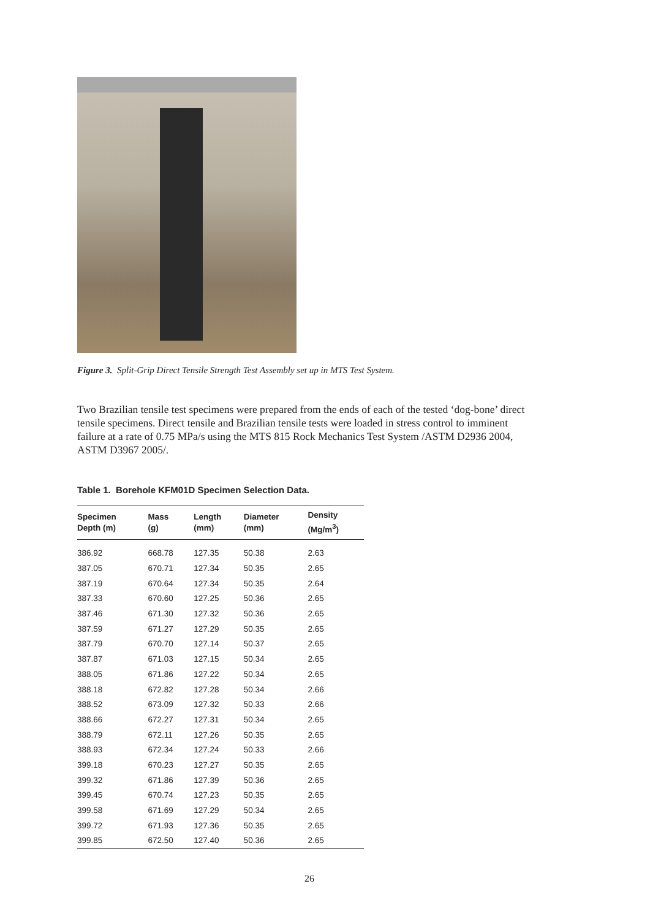Figure 3. Split-Grip Direct Tensile Strength Test Assembly set up in MTS Test System.
Two Brazilian tensile test specimens were prepared from the ends of each of the tested ‘dog-bone’ direct tensile specimens. Direct tensile and Brazilian tensile tests were loaded in stress control to imminent failure at a rate of 0.75 MPa/s using the MTS 815 Rock Mechanics Test System /ASTM D2936 2004, ASTM D3967 2005/.
Table 1. Borehole KFM01D Specimen Selection Data.
| Specimen Depth (m) | Mass (g) | Length (mm) | Diameter (mm) | Density (Mg/m<sup>3</sup>) |
| --- | --- | --- | --- | --- |
| 386.92 | 668.78 | 127.35 | 50.38 | 2.63 |
| 387.05 | 670.71 | 127.34 | 50.35 | 2.65 |
| 387.19 | 670.64 | 127.34 | 50.35 | 2.64 |
| 387.33 | 670.60 | 127.25 | 50.36 | 2.65 |
| 387.46 | 671.30 | 127.32 | 50.36 | 2.65 |
| 387.59 | 671.27 | 127.29 | 50.35 | 2.65 |
| 387.79 | 670.70 | 127.14 | 50.37 | 2.65 |
| 387.87 | 671.03 | 127.15 | 50.34 | 2.65 |
| 388.05 | 671.86 | 127.22 | 50.34 | 2.65 |
| 388.18 | 672.82 | 127.28 | 50.34 | 2.66 |
| 388.52 | 673.09 | 127.32 | 50.33 | 2.66 |
| 388.66 | 672.27 | 127.31 | 50.34 | 2.65 |
| 388.79 | 672.11 | 127.26 | 50.35 | 2.65 |
| 388.93 | 672.34 | 127.24 | 50.33 | 2.66 |
| 399.18 | 670.23 | 127.27 | 50.35 | 2.65 |
| 399.32 | 671.86 | 127.39 | 50.36 | 2.65 |
| 399.45 | 670.74 | 127.23 | 50.35 | 2.65 |
| 399.58 | 671.69 | 127.29 | 50.34 | 2.65 |
| 399.72 | 671.93 | 127.36 | 50.35 | 2.65 |
| 399.85 | 672.50 | 127.40 | 50.36 | 2.65 |
26